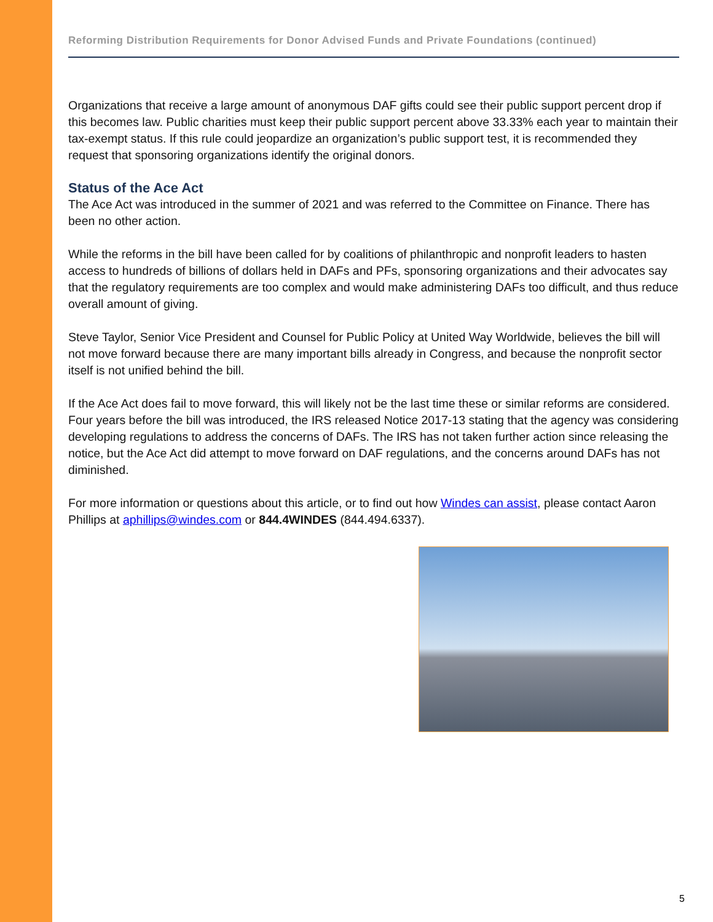Reforming Distribution Requirements for Donor Advised Funds and Private Foundations (continued)
Organizations that receive a large amount of anonymous DAF gifts could see their public support percent drop if this becomes law. Public charities must keep their public support percent above 33.33% each year to maintain their tax-exempt status. If this rule could jeopardize an organization’s public support test, it is recommended they request that sponsoring organizations identify the original donors.
Status of the Ace Act
The Ace Act was introduced in the summer of 2021 and was referred to the Committee on Finance. There has been no other action.
While the reforms in the bill have been called for by coalitions of philanthropic and nonprofit leaders to hasten access to hundreds of billions of dollars held in DAFs and PFs, sponsoring organizations and their advocates say that the regulatory requirements are too complex and would make administering DAFs too difficult, and thus reduce overall amount of giving.
Steve Taylor, Senior Vice President and Counsel for Public Policy at United Way Worldwide, believes the bill will not move forward because there are many important bills already in Congress, and because the nonprofit sector itself is not unified behind the bill.
If the Ace Act does fail to move forward, this will likely not be the last time these or similar reforms are considered. Four years before the bill was introduced, the IRS released Notice 2017-13 stating that the agency was considering developing regulations to address the concerns of DAFs. The IRS has not taken further action since releasing the notice, but the Ace Act did attempt to move forward on DAF regulations, and the concerns around DAFs has not diminished.
For more information or questions about this article, or to find out how Windes can assist, please contact Aaron Phillips at aphillips@windes.com or 844.4WINDES (844.494.6337).
5